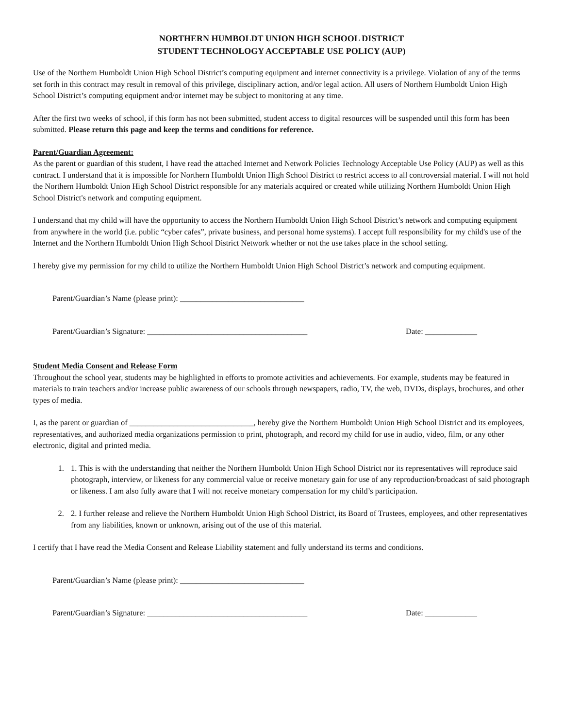NORTHERN HUMBOLDT UNION HIGH SCHOOL DISTRICT
STUDENT TECHNOLOGY ACCEPTABLE USE POLICY (AUP)
Use of the Northern Humboldt Union High School District’s computing equipment and internet connectivity is a privilege. Violation of any of the terms set forth in this contract may result in removal of this privilege, disciplinary action, and/or legal action. All users of Northern Humboldt Union High School District’s computing equipment and/or internet may be subject to monitoring at any time.
After the first two weeks of school, if this form has not been submitted, student access to digital resources will be suspended until this form has been submitted. Please return this page and keep the terms and conditions for reference.
Parent/Guardian Agreement:
As the parent or guardian of this student, I have read the attached Internet and Network Policies Technology Acceptable Use Policy (AUP) as well as this contract. I understand that it is impossible for Northern Humboldt Union High School District to restrict access to all controversial material. I will not hold the Northern Humboldt Union High School District responsible for any materials acquired or created while utilizing Northern Humboldt Union High School District's network and computing equipment.
I understand that my child will have the opportunity to access the Northern Humboldt Union High School District’s network and computing equipment from anywhere in the world (i.e. public “cyber cafes”, private business, and personal home systems). I accept full responsibility for my child's use of the Internet and the Northern Humboldt Union High School District Network whether or not the use takes place in the school setting.
I hereby give my permission for my child to utilize the Northern Humboldt Union High School District’s network and computing equipment.
Parent/Guardian’s Name (please print): _______________________________
Parent/Guardian’s Signature: ________________________________________ Date: _____________
Student Media Consent and Release Form
Throughout the school year, students may be highlighted in efforts to promote activities and achievements. For example, students may be featured in materials to train teachers and/or increase public awareness of our schools through newspapers, radio, TV, the web, DVDs, displays, brochures, and other types of media.
I, as the parent or guardian of _______________________________, hereby give the Northern Humboldt Union High School District and its employees, representatives, and authorized media organizations permission to print, photograph, and record my child for use in audio, video, film, or any other electronic, digital and printed media.
1. 1. This is with the understanding that neither the Northern Humboldt Union High School District nor its representatives will reproduce said photograph, interview, or likeness for any commercial value or receive monetary gain for use of any reproduction/broadcast of said photograph or likeness. I am also fully aware that I will not receive monetary compensation for my child’s participation.
2. 2. I further release and relieve the Northern Humboldt Union High School District, its Board of Trustees, employees, and other representatives from any liabilities, known or unknown, arising out of the use of this material.
I certify that I have read the Media Consent and Release Liability statement and fully understand its terms and conditions.
Parent/Guardian’s Name (please print): _______________________________
Parent/Guardian’s Signature: ________________________________________ Date: _____________